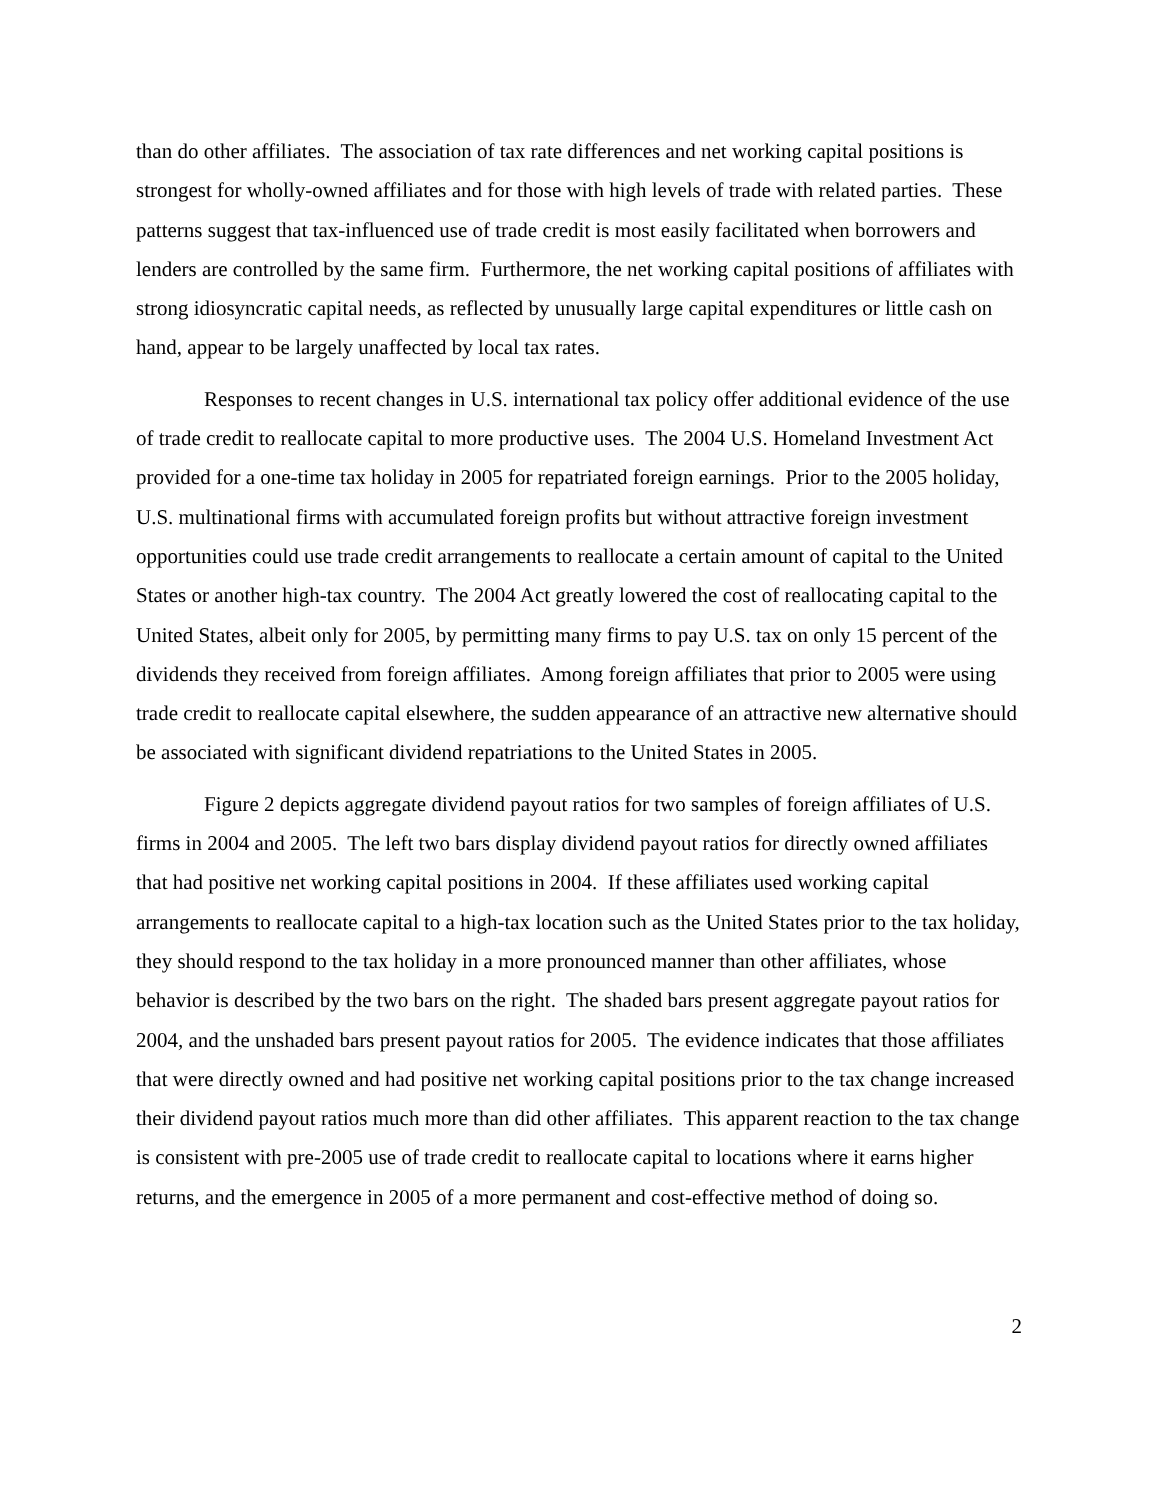than do other affiliates. The association of tax rate differences and net working capital positions is strongest for wholly-owned affiliates and for those with high levels of trade with related parties. These patterns suggest that tax-influenced use of trade credit is most easily facilitated when borrowers and lenders are controlled by the same firm. Furthermore, the net working capital positions of affiliates with strong idiosyncratic capital needs, as reflected by unusually large capital expenditures or little cash on hand, appear to be largely unaffected by local tax rates.
Responses to recent changes in U.S. international tax policy offer additional evidence of the use of trade credit to reallocate capital to more productive uses. The 2004 U.S. Homeland Investment Act provided for a one-time tax holiday in 2005 for repatriated foreign earnings. Prior to the 2005 holiday, U.S. multinational firms with accumulated foreign profits but without attractive foreign investment opportunities could use trade credit arrangements to reallocate a certain amount of capital to the United States or another high-tax country. The 2004 Act greatly lowered the cost of reallocating capital to the United States, albeit only for 2005, by permitting many firms to pay U.S. tax on only 15 percent of the dividends they received from foreign affiliates. Among foreign affiliates that prior to 2005 were using trade credit to reallocate capital elsewhere, the sudden appearance of an attractive new alternative should be associated with significant dividend repatriations to the United States in 2005.
Figure 2 depicts aggregate dividend payout ratios for two samples of foreign affiliates of U.S. firms in 2004 and 2005. The left two bars display dividend payout ratios for directly owned affiliates that had positive net working capital positions in 2004. If these affiliates used working capital arrangements to reallocate capital to a high-tax location such as the United States prior to the tax holiday, they should respond to the tax holiday in a more pronounced manner than other affiliates, whose behavior is described by the two bars on the right. The shaded bars present aggregate payout ratios for 2004, and the unshaded bars present payout ratios for 2005. The evidence indicates that those affiliates that were directly owned and had positive net working capital positions prior to the tax change increased their dividend payout ratios much more than did other affiliates. This apparent reaction to the tax change is consistent with pre-2005 use of trade credit to reallocate capital to locations where it earns higher returns, and the emergence in 2005 of a more permanent and cost-effective method of doing so.
2